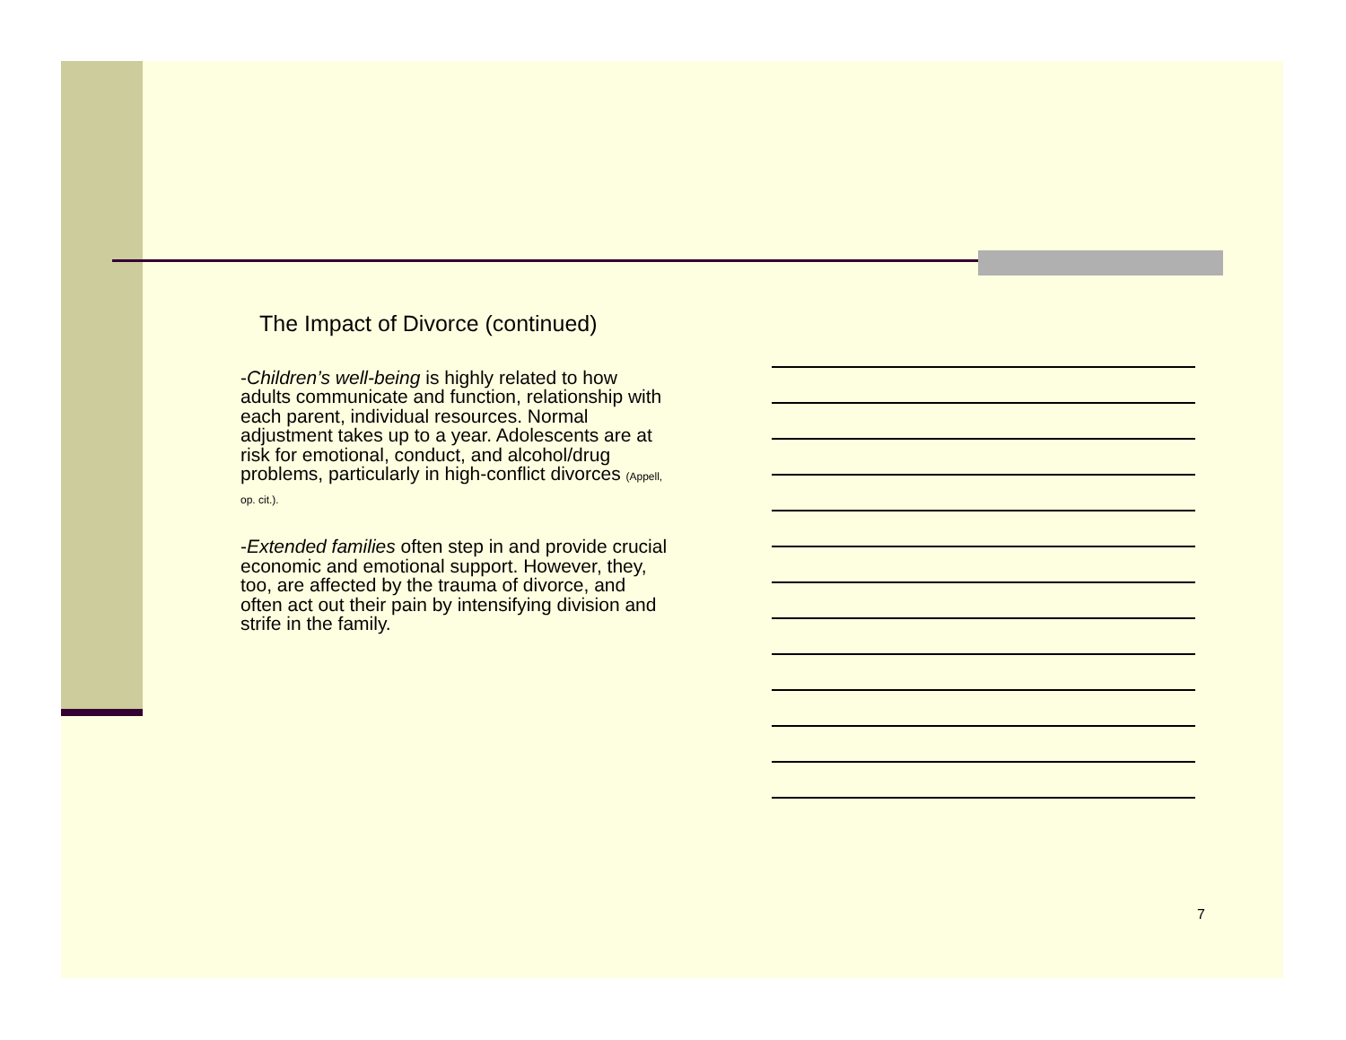The Impact of Divorce (continued)
-Children’s well-being is highly related to how adults communicate and function, relationship with each parent, individual resources. Normal adjustment takes up to a year. Adolescents are at risk for emotional, conduct, and alcohol/drug problems, particularly in high-conflict divorces (Appell, op. cit.).
-Extended families often step in and provide crucial economic and emotional support. However, they, too, are affected by the trauma of divorce, and often act out their pain by intensifying division and strife in the family.
7